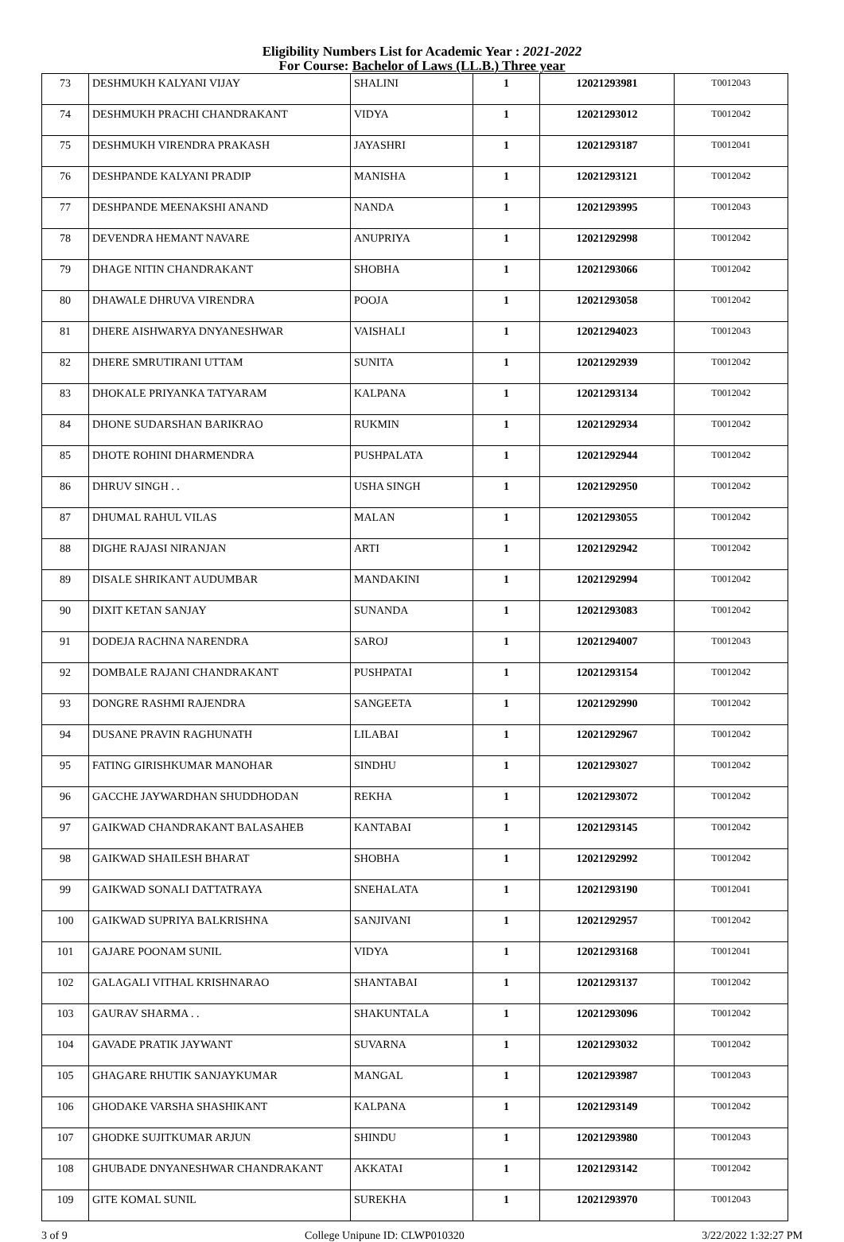Eligibility Numbers List for Academic Year : 2021-2022
For Course: Bachelor of Laws (LL.B.) Three year
| 73 | DESHMUKH KALYANI VIJAY | SHALINI | 1 | 12021293981 | T0012043 |
| 74 | DESHMUKH PRACHI CHANDRAKANT | VIDYA | 1 | 12021293012 | T0012042 |
| 75 | DESHMUKH VIRENDRA PRAKASH | JAYASHRI | 1 | 12021293187 | T0012041 |
| 76 | DESHPANDE KALYANI PRADIP | MANISHA | 1 | 12021293121 | T0012042 |
| 77 | DESHPANDE MEENAKSHI ANAND | NANDA | 1 | 12021293995 | T0012043 |
| 78 | DEVENDRA HEMANT NAVARE | ANUPRIYA | 1 | 12021292998 | T0012042 |
| 79 | DHAGE NITIN CHANDRAKANT | SHOBHA | 1 | 12021293066 | T0012042 |
| 80 | DHAWALE DHRUVA VIRENDRA | POOJA | 1 | 12021293058 | T0012042 |
| 81 | DHERE AISHWARYA DNYANESHWAR | VAISHALI | 1 | 12021294023 | T0012043 |
| 82 | DHERE SMRUTIRANI UTTAM | SUNITA | 1 | 12021292939 | T0012042 |
| 83 | DHOKALE PRIYANKA TATYARAM | KALPANA | 1 | 12021293134 | T0012042 |
| 84 | DHONE SUDARSHAN BARIKRAO | RUKMIN | 1 | 12021292934 | T0012042 |
| 85 | DHOTE ROHINI DHARMENDRA | PUSHPALATA | 1 | 12021292944 | T0012042 |
| 86 | DHRUV SINGH . . | USHA SINGH | 1 | 12021292950 | T0012042 |
| 87 | DHUMAL RAHUL VILAS | MALAN | 1 | 12021293055 | T0012042 |
| 88 | DIGHE RAJASI NIRANJAN | ARTI | 1 | 12021292942 | T0012042 |
| 89 | DISALE SHRIKANT AUDUMBAR | MANDAKINI | 1 | 12021292994 | T0012042 |
| 90 | DIXIT KETAN SANJAY | SUNANDA | 1 | 12021293083 | T0012042 |
| 91 | DODEJA RACHNA NARENDRA | SAROJ | 1 | 12021294007 | T0012043 |
| 92 | DOMBALE RAJANI CHANDRAKANT | PUSHPATAI | 1 | 12021293154 | T0012042 |
| 93 | DONGRE RASHMI RAJENDRA | SANGEETA | 1 | 12021292990 | T0012042 |
| 94 | DUSANE PRAVIN RAGHUNATH | LILABAI | 1 | 12021292967 | T0012042 |
| 95 | FATING GIRISHKUMAR MANOHAR | SINDHU | 1 | 12021293027 | T0012042 |
| 96 | GACCHE JAYWARDHAN SHUDDHODAN | REKHA | 1 | 12021293072 | T0012042 |
| 97 | GAIKWAD CHANDRAKANT BALASAHEB | KANTABAI | 1 | 12021293145 | T0012042 |
| 98 | GAIKWAD SHAILESH BHARAT | SHOBHA | 1 | 12021292992 | T0012042 |
| 99 | GAIKWAD SONALI DATTATRAYA | SNEHALATA | 1 | 12021293190 | T0012041 |
| 100 | GAIKWAD SUPRIYA BALKRISHNA | SANJIVANI | 1 | 12021292957 | T0012042 |
| 101 | GAJARE POONAM SUNIL | VIDYA | 1 | 12021293168 | T0012041 |
| 102 | GALAGALI VITHAL KRISHNARAO | SHANTABAI | 1 | 12021293137 | T0012042 |
| 103 | GAURAV SHARMA . . | SHAKUNTALA | 1 | 12021293096 | T0012042 |
| 104 | GAVADE PRATIK JAYWANT | SUVARNA | 1 | 12021293032 | T0012042 |
| 105 | GHAGARE RHUTIK SANJAYKUMAR | MANGAL | 1 | 12021293987 | T0012043 |
| 106 | GHODAKE VARSHA SHASHIKANT | KALPANA | 1 | 12021293149 | T0012042 |
| 107 | GHODKE SUJITKUMAR ARJUN | SHINDU | 1 | 12021293980 | T0012043 |
| 108 | GHUBADE DNYANESHWAR CHANDRAKANT | AKKATAI | 1 | 12021293142 | T0012042 |
| 109 | GITE KOMAL SUNIL | SUREKHA | 1 | 12021293970 | T0012043 |
3 of 9 College Unipune ID: CLWP010320 3/22/2022 1:32:27 PM